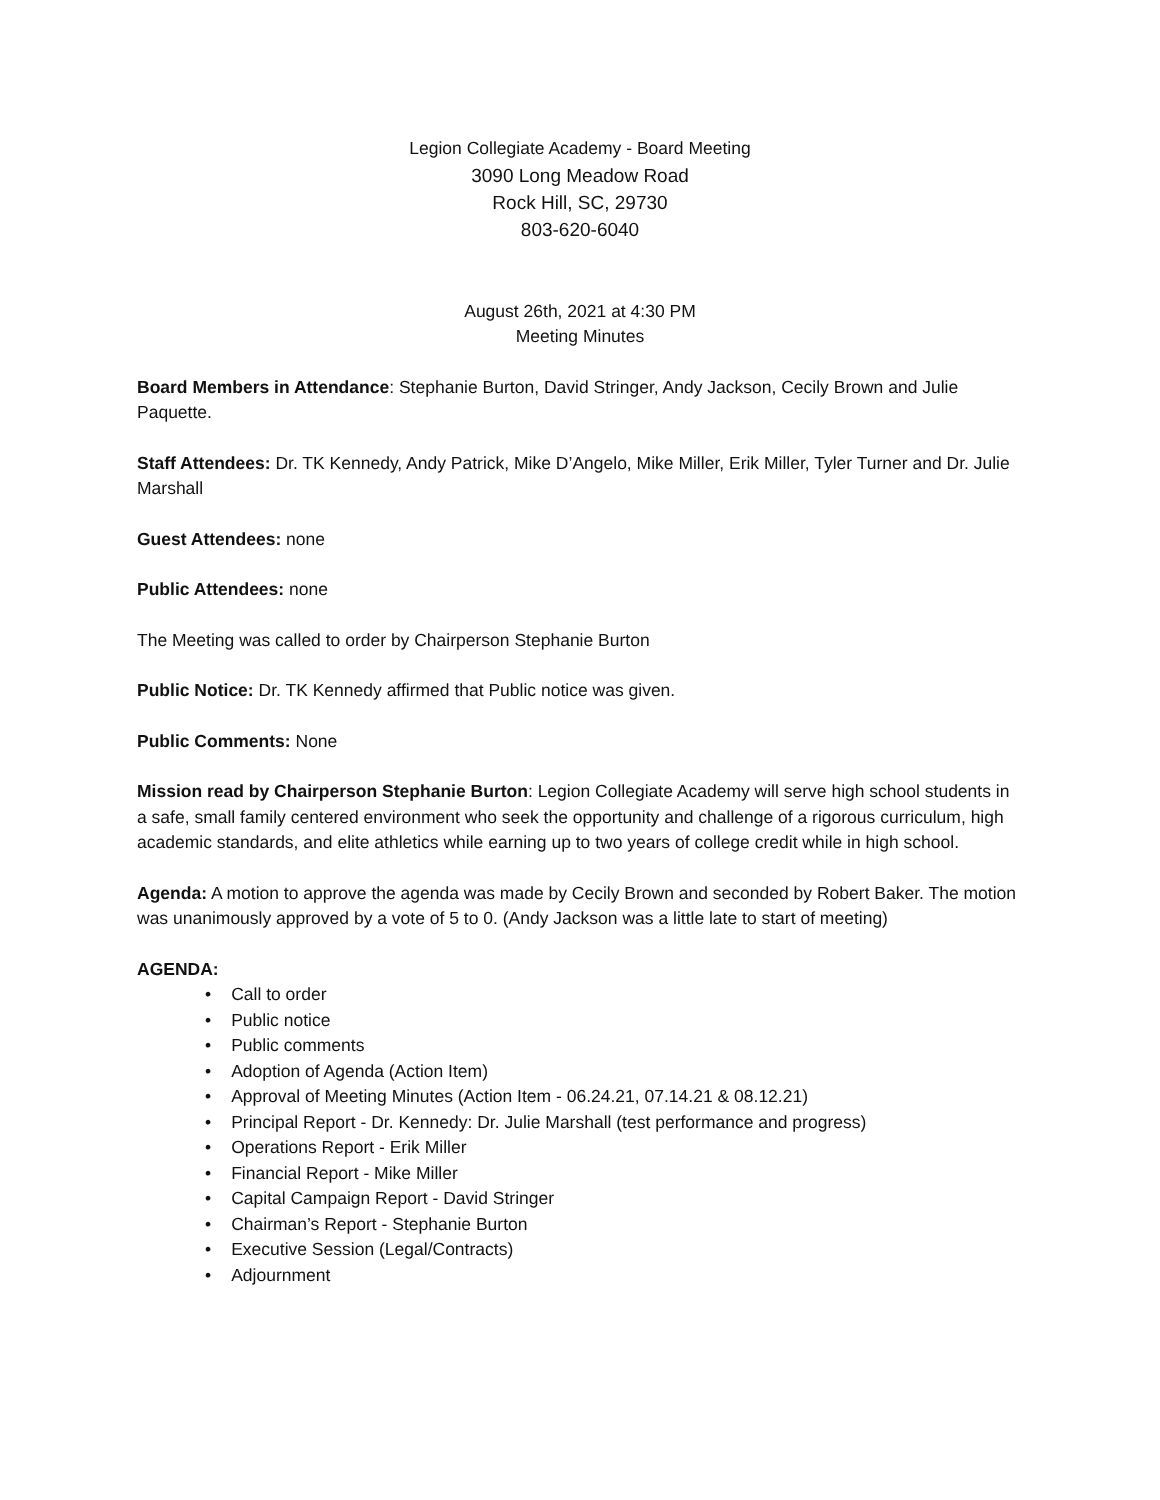Legion Collegiate Academy - Board Meeting
3090 Long Meadow Road
Rock Hill, SC, 29730
803-620-6040
August 26th, 2021 at 4:30 PM
Meeting Minutes
Board Members in Attendance: Stephanie Burton, David Stringer, Andy Jackson, Cecily Brown and Julie Paquette.
Staff Attendees: Dr. TK Kennedy, Andy Patrick, Mike D’Angelo, Mike Miller, Erik Miller, Tyler Turner and Dr. Julie Marshall
Guest Attendees: none
Public Attendees: none
The Meeting was called to order by Chairperson Stephanie Burton
Public Notice: Dr. TK Kennedy affirmed that Public notice was given.
Public Comments: None
Mission read by Chairperson Stephanie Burton: Legion Collegiate Academy will serve high school students in a safe, small family centered environment who seek the opportunity and challenge of a rigorous curriculum, high academic standards, and elite athletics while earning up to two years of college credit while in high school.
Agenda: A motion to approve the agenda was made by Cecily Brown and seconded by Robert Baker. The motion was unanimously approved by a vote of 5 to 0. (Andy Jackson was a little late to start of meeting)
AGENDA:
• Call to order
• Public notice
• Public comments
• Adoption of Agenda (Action Item)
• Approval of Meeting Minutes (Action Item - 06.24.21, 07.14.21 & 08.12.21)
• Principal Report - Dr. Kennedy: Dr. Julie Marshall (test performance and progress)
• Operations Report - Erik Miller
• Financial Report - Mike Miller
• Capital Campaign Report - David Stringer
• Chairman’s Report - Stephanie Burton
• Executive Session (Legal/Contracts)
• Adjournment